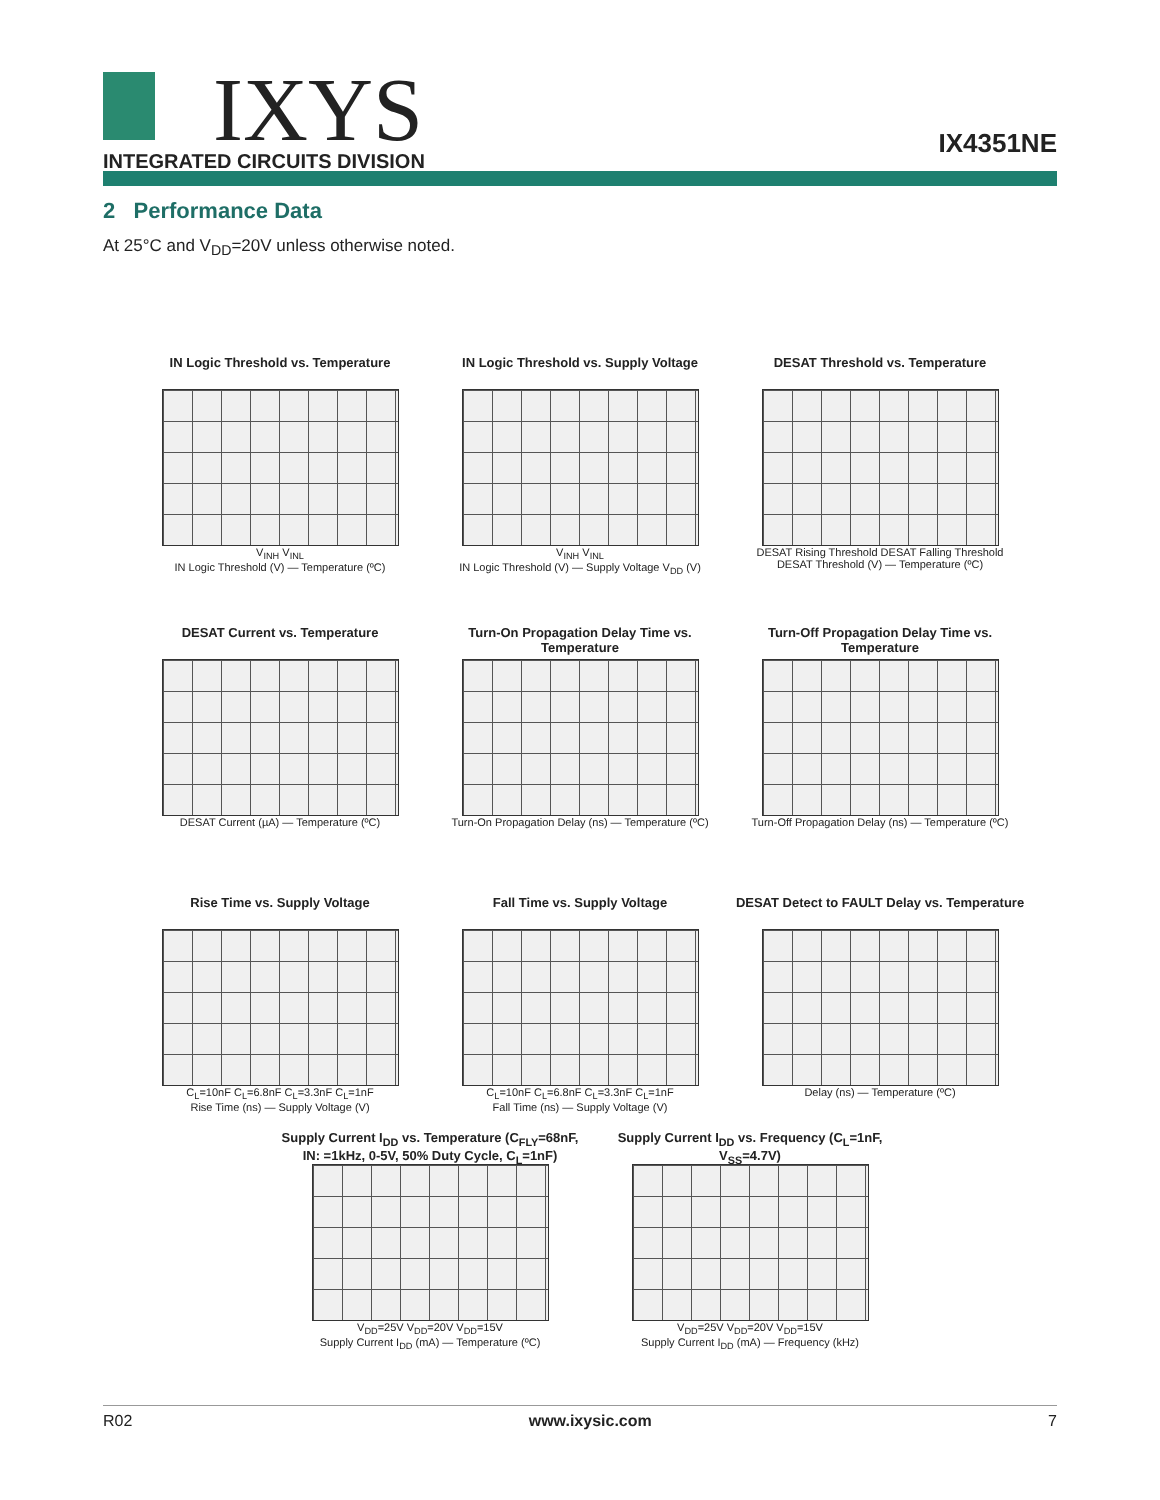IXYS
INTEGRATED CIRCUITS DIVISION
IX4351NE
2 Performance Data
At 25°C and V<sub>DD</sub>=20V unless otherwise noted.
IN Logic Threshold vs. Temperature
V<sub>INH</sub> V<sub>INL</sub>
IN Logic Threshold (V) — Temperature (ºC)
IN Logic Threshold vs. Supply Voltage
V<sub>INH</sub> V<sub>INL</sub>
IN Logic Threshold (V) — Supply Voltage V<sub>DD</sub> (V)
DESAT Threshold vs. Temperature
DESAT Rising Threshold DESAT Falling Threshold
DESAT Threshold (V) — Temperature (ºC)
DESAT Current vs. Temperature
DESAT Current (µA) — Temperature (ºC)
Turn-On Propagation Delay Time vs. Temperature
Turn-On Propagation Delay (ns) — Temperature (ºC)
Turn-Off Propagation Delay Time vs. Temperature
Turn-Off Propagation Delay (ns) — Temperature (ºC)
Rise Time vs. Supply Voltage
C<sub>L</sub>=10nF C<sub>L</sub>=6.8nF C<sub>L</sub>=3.3nF C<sub>L</sub>=1nF
Rise Time (ns) — Supply Voltage (V)
Fall Time vs. Supply Voltage
C<sub>L</sub>=10nF C<sub>L</sub>=6.8nF C<sub>L</sub>=3.3nF C<sub>L</sub>=1nF
Fall Time (ns) — Supply Voltage (V)
DESAT Detect to FAULT Delay vs. Temperature
Delay (ns) — Temperature (ºC)
Supply Current I<sub>DD</sub> vs. Temperature (C<sub>FLY</sub>=68nF, IN: =1kHz, 0-5V, 50% Duty Cycle, C<sub>L</sub>=1nF)
V<sub>DD</sub>=25V V<sub>DD</sub>=20V V<sub>DD</sub>=15V
Supply Current I<sub>DD</sub> (mA) — Temperature (ºC)
Supply Current I<sub>DD</sub> vs. Frequency (C<sub>L</sub>=1nF, V<sub>SS</sub>=4.7V)
V<sub>DD</sub>=25V V<sub>DD</sub>=20V V<sub>DD</sub>=15V
Supply Current I<sub>DD</sub> (mA) — Frequency (kHz)
R02 www.ixysic.com 7